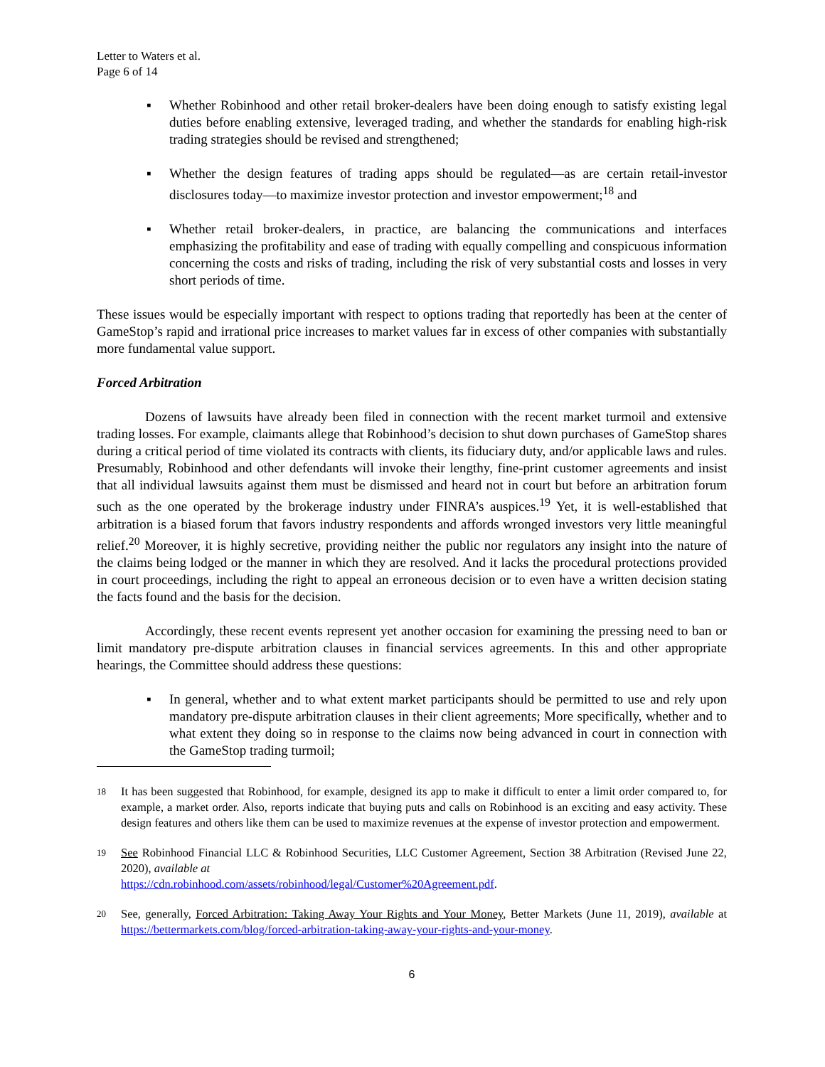Letter to Waters et al.
Page 6 of 14
▪ Whether Robinhood and other retail broker-dealers have been doing enough to satisfy existing legal duties before enabling extensive, leveraged trading, and whether the standards for enabling high-risk trading strategies should be revised and strengthened;
▪ Whether the design features of trading apps should be regulated—as are certain retail-investor disclosures today—to maximize investor protection and investor empowerment;<sup>18</sup> and
▪ Whether retail broker-dealers, in practice, are balancing the communications and interfaces emphasizing the profitability and ease of trading with equally compelling and conspicuous information concerning the costs and risks of trading, including the risk of very substantial costs and losses in very short periods of time.
These issues would be especially important with respect to options trading that reportedly has been at the center of GameStop’s rapid and irrational price increases to market values far in excess of other companies with substantially more fundamental value support.
Forced Arbitration
Dozens of lawsuits have already been filed in connection with the recent market turmoil and extensive trading losses. For example, claimants allege that Robinhood’s decision to shut down purchases of GameStop shares during a critical period of time violated its contracts with clients, its fiduciary duty, and/or applicable laws and rules. Presumably, Robinhood and other defendants will invoke their lengthy, fine-print customer agreements and insist that all individual lawsuits against them must be dismissed and heard not in court but before an arbitration forum such as the one operated by the brokerage industry under FINRA’s auspices.<sup>19</sup> Yet, it is well-established that arbitration is a biased forum that favors industry respondents and affords wronged investors very little meaningful relief.<sup>20</sup> Moreover, it is highly secretive, providing neither the public nor regulators any insight into the nature of the claims being lodged or the manner in which they are resolved. And it lacks the procedural protections provided in court proceedings, including the right to appeal an erroneous decision or to even have a written decision stating the facts found and the basis for the decision.
Accordingly, these recent events represent yet another occasion for examining the pressing need to ban or limit mandatory pre-dispute arbitration clauses in financial services agreements. In this and other appropriate hearings, the Committee should address these questions:
▪ In general, whether and to what extent market participants should be permitted to use and rely upon mandatory pre-dispute arbitration clauses in their client agreements; More specifically, whether and to what extent they doing so in response to the claims now being advanced in court in connection with the GameStop trading turmoil;
18 It has been suggested that Robinhood, for example, designed its app to make it difficult to enter a limit order compared to, for example, a market order. Also, reports indicate that buying puts and calls on Robinhood is an exciting and easy activity. These design features and others like them can be used to maximize revenues at the expense of investor protection and empowerment.
19 See Robinhood Financial LLC & Robinhood Securities, LLC Customer Agreement, Section 38 Arbitration (Revised June 22, 2020), available at
https://cdn.robinhood.com/assets/robinhood/legal/Customer%20Agreement.pdf.
20 See, generally, Forced Arbitration: Taking Away Your Rights and Your Money, Better Markets (June 11, 2019), available at https://bettermarkets.com/blog/forced-arbitration-taking-away-your-rights-and-your-money.
6